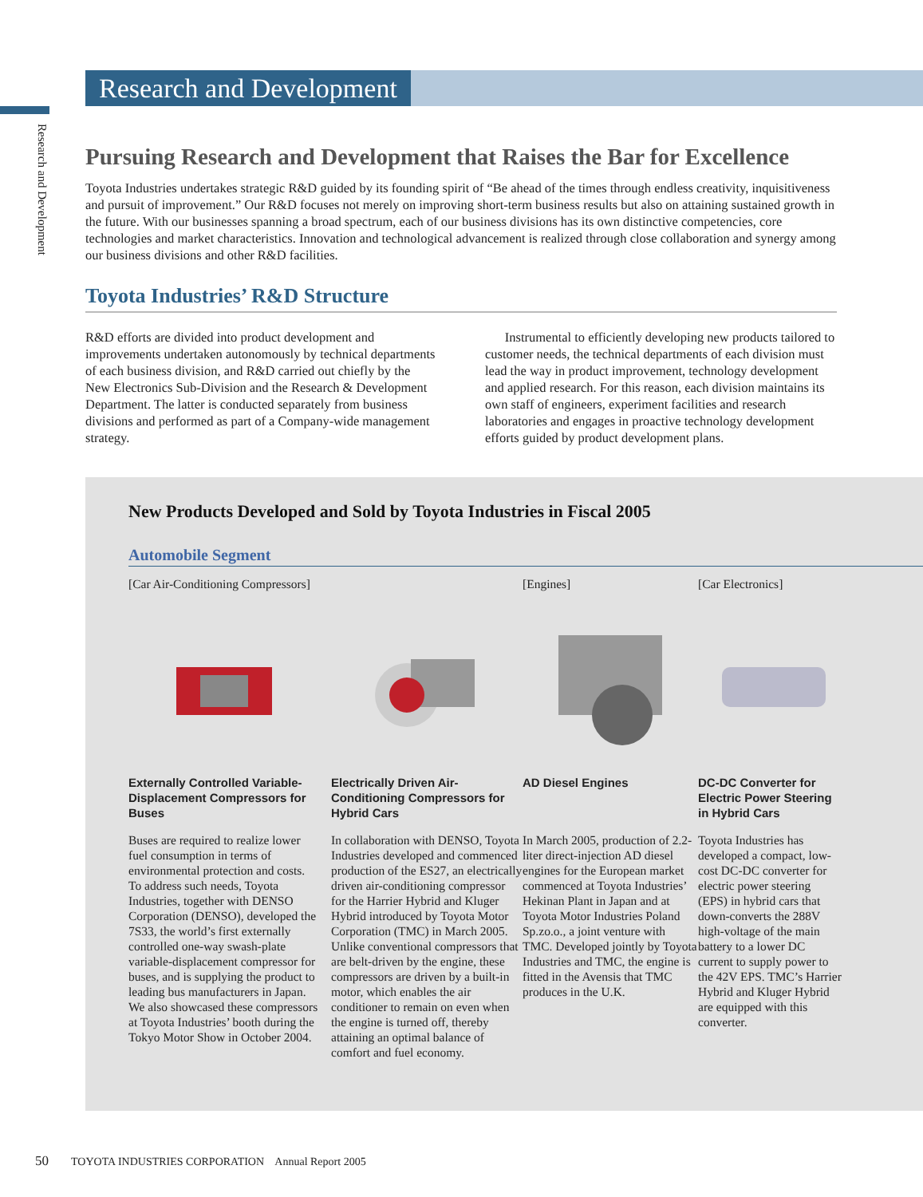Research and Development
Research and Development
Pursuing Research and Development that Raises the Bar for Excellence
Toyota Industries undertakes strategic R&D guided by its founding spirit of “Be ahead of the times through endless creativity, inquisitiveness and pursuit of improvement.” Our R&D focuses not merely on improving short-term business results but also on attaining sustained growth in the future. With our businesses spanning a broad spectrum, each of our business divisions has its own distinctive competencies, core technologies and market characteristics. Innovation and technological advancement is realized through close collaboration and synergy among our business divisions and other R&D facilities.
Toyota Industries’ R&D Structure
R&D efforts are divided into product development and improvements undertaken autonomously by technical departments of each business division, and R&D carried out chiefly by the New Electronics Sub-Division and the Research & Development Department. The latter is conducted separately from business divisions and performed as part of a Company-wide management strategy.
Instrumental to efficiently developing new products tailored to customer needs, the technical departments of each division must lead the way in product improvement, technology development and applied research. For this reason, each division maintains its own staff of engineers, experiment facilities and research laboratories and engages in proactive technology development efforts guided by product development plans.
New Products Developed and Sold by Toyota Industries in Fiscal 2005
Automobile Segment
[Car Air-Conditioning Compressors]
Externally Controlled Variable-Displacement Compressors for Buses
Buses are required to realize lower fuel consumption in terms of environmental protection and costs. To address such needs, Toyota Industries, together with DENSO Corporation (DENSO), developed the 7S33, the world’s first externally controlled one-way swash-plate variable-displacement compressor for buses, and is supplying the product to leading bus manufacturers in Japan. We also showcased these compressors at Toyota Industries’ booth during the Tokyo Motor Show in October 2004.
Electrically Driven Air-Conditioning Compressors for Hybrid Cars
In collaboration with DENSO, Toyota Industries developed and commenced production of the ES27, an electrically driven air-conditioning compressor for the Harrier Hybrid and Kluger Hybrid introduced by Toyota Motor Corporation (TMC) in March 2005. Unlike conventional compressors that are belt-driven by the engine, these compressors are driven by a built-in motor, which enables the air conditioner to remain on even when the engine is turned off, thereby attaining an optimal balance of comfort and fuel economy.
[Engines]
AD Diesel Engines
In March 2005, production of 2.2-liter direct-injection AD diesel engines for the European market commenced at Toyota Industries’ Hekinan Plant in Japan and at Toyota Motor Industries Poland Sp.zo.o., a joint venture with TMC. Developed jointly by Toyota Industries and TMC, the engine is fitted in the Avensis that TMC produces in the U.K.
[Car Electronics]
DC-DC Converter for Electric Power Steering in Hybrid Cars
Toyota Industries has developed a compact, low-cost DC-DC converter for electric power steering (EPS) in hybrid cars that down-converts the 288V high-voltage of the main battery to a lower DC current to supply power to the 42V EPS. TMC’s Harrier Hybrid and Kluger Hybrid are equipped with this converter.
50 TOYOTA INDUSTRIES CORPORATION Annual Report 2005